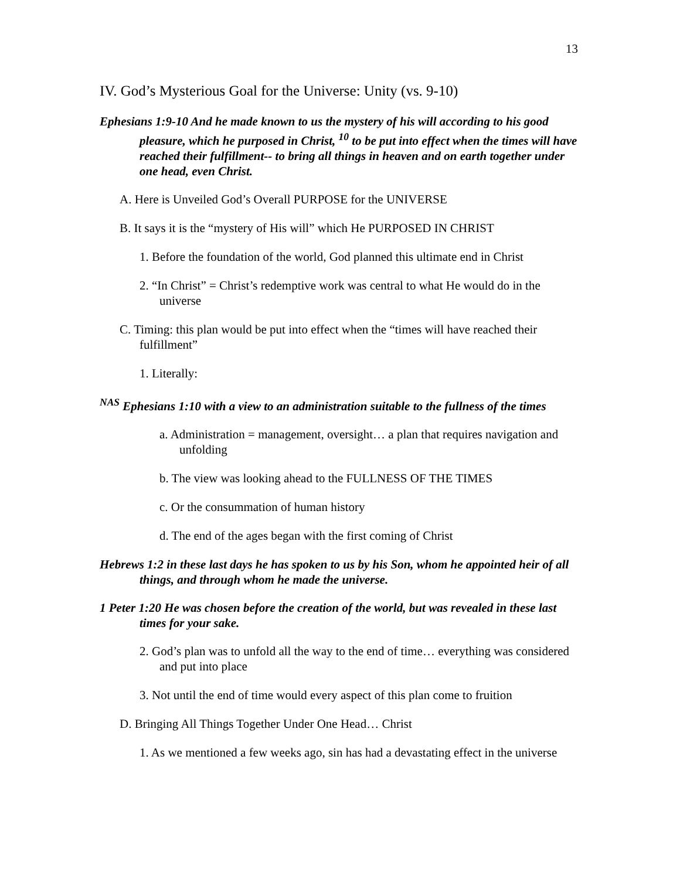13
IV. God’s Mysterious Goal for the Universe: Unity (vs. 9-10)
Ephesians 1:9-10 And he made known to us the mystery of his will according to his good pleasure, which he purposed in Christ, <sup>10</sup> to be put into effect when the times will have reached their fulfillment-- to bring all things in heaven and on earth together under one head, even Christ.
A. Here is Unveiled God’s Overall PURPOSE for the UNIVERSE
B. It says it is the “mystery of His will” which He PURPOSED IN CHRIST
1. Before the foundation of the world, God planned this ultimate end in Christ
2. “In Christ” = Christ’s redemptive work was central to what He would do in the universe
C. Timing: this plan would be put into effect when the “times will have reached their fulfillment”
1. Literally:
<sup>NAS</sup> Ephesians 1:10 with a view to an administration suitable to the fullness of the times
a. Administration = management, oversight… a plan that requires navigation and unfolding
b. The view was looking ahead to the FULLNESS OF THE TIMES
c. Or the consummation of human history
d. The end of the ages began with the first coming of Christ
Hebrews 1:2 in these last days he has spoken to us by his Son, whom he appointed heir of all things, and through whom he made the universe.
1 Peter 1:20 He was chosen before the creation of the world, but was revealed in these last times for your sake.
2. God’s plan was to unfold all the way to the end of time… everything was considered and put into place
3. Not until the end of time would every aspect of this plan come to fruition
D. Bringing All Things Together Under One Head… Christ
1. As we mentioned a few weeks ago, sin has had a devastating effect in the universe